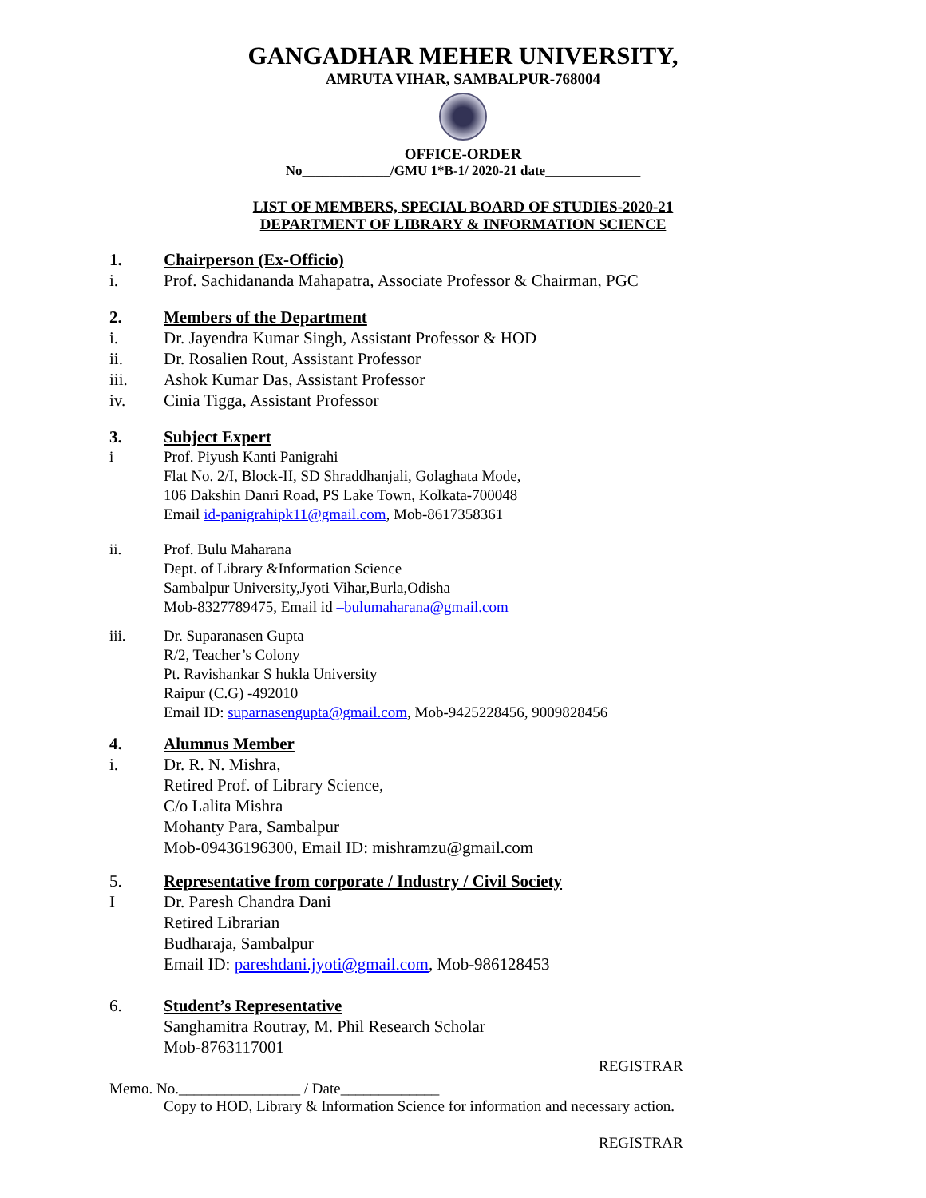GANGADHAR MEHER UNIVERSITY,
AMRUTA VIHAR, SAMBALPUR-768004
OFFICE-ORDER
No_____________/GMU 1*B-1/ 2020-21 date______________
LIST OF MEMBERS, SPECIAL BOARD OF STUDIES-2020-21
DEPARTMENT OF LIBRARY & INFORMATION SCIENCE
1. Chairperson (Ex-Officio)
i. Prof. Sachidananda Mahapatra, Associate Professor & Chairman, PGC
2. Members of the Department
i. Dr. Jayendra Kumar Singh, Assistant Professor & HOD
ii. Dr. Rosalien Rout, Assistant Professor
iii. Ashok Kumar Das, Assistant Professor
iv. Cinia Tigga, Assistant Professor
3. Subject Expert
i Prof. Piyush Kanti Panigrahi
Flat No. 2/I, Block-II, SD Shraddhanjali, Golaghata Mode,
106 Dakshin Danri Road, PS Lake Town, Kolkata-700048
Email id-panigrahipk11@gmail.com, Mob-8617358361
ii. Prof. Bulu Maharana
Dept. of Library &Information Science
Sambalpur University,Jyoti Vihar,Burla,Odisha
Mob-8327789475, Email id –bulumaharana@gmail.com
iii. Dr. Suparanasen Gupta
R/2, Teacher’s Colony
Pt. Ravishankar S hukla University
Raipur (C.G) -492010
Email ID: suparnasengupta@gmail.com, Mob-9425228456, 9009828456
4. Alumnus Member
i. Dr. R. N. Mishra,
Retired Prof. of Library Science,
C/o Lalita Mishra
Mohanty Para, Sambalpur
Mob-09436196300, Email ID: mishramzu@gmail.com
5. Representative from corporate / Industry / Civil Society
I Dr. Paresh Chandra Dani
Retired Librarian
Budharaja, Sambalpur
Email ID: pareshdani.jyoti@gmail.com, Mob-986128453
6. Student’s Representative
Sanghamitra Routray, M. Phil Research Scholar
Mob-8763117001
REGISTRAR
Memo. No.________________ / Date_____________
Copy to HOD, Library & Information Science for information and necessary action.
REGISTRAR